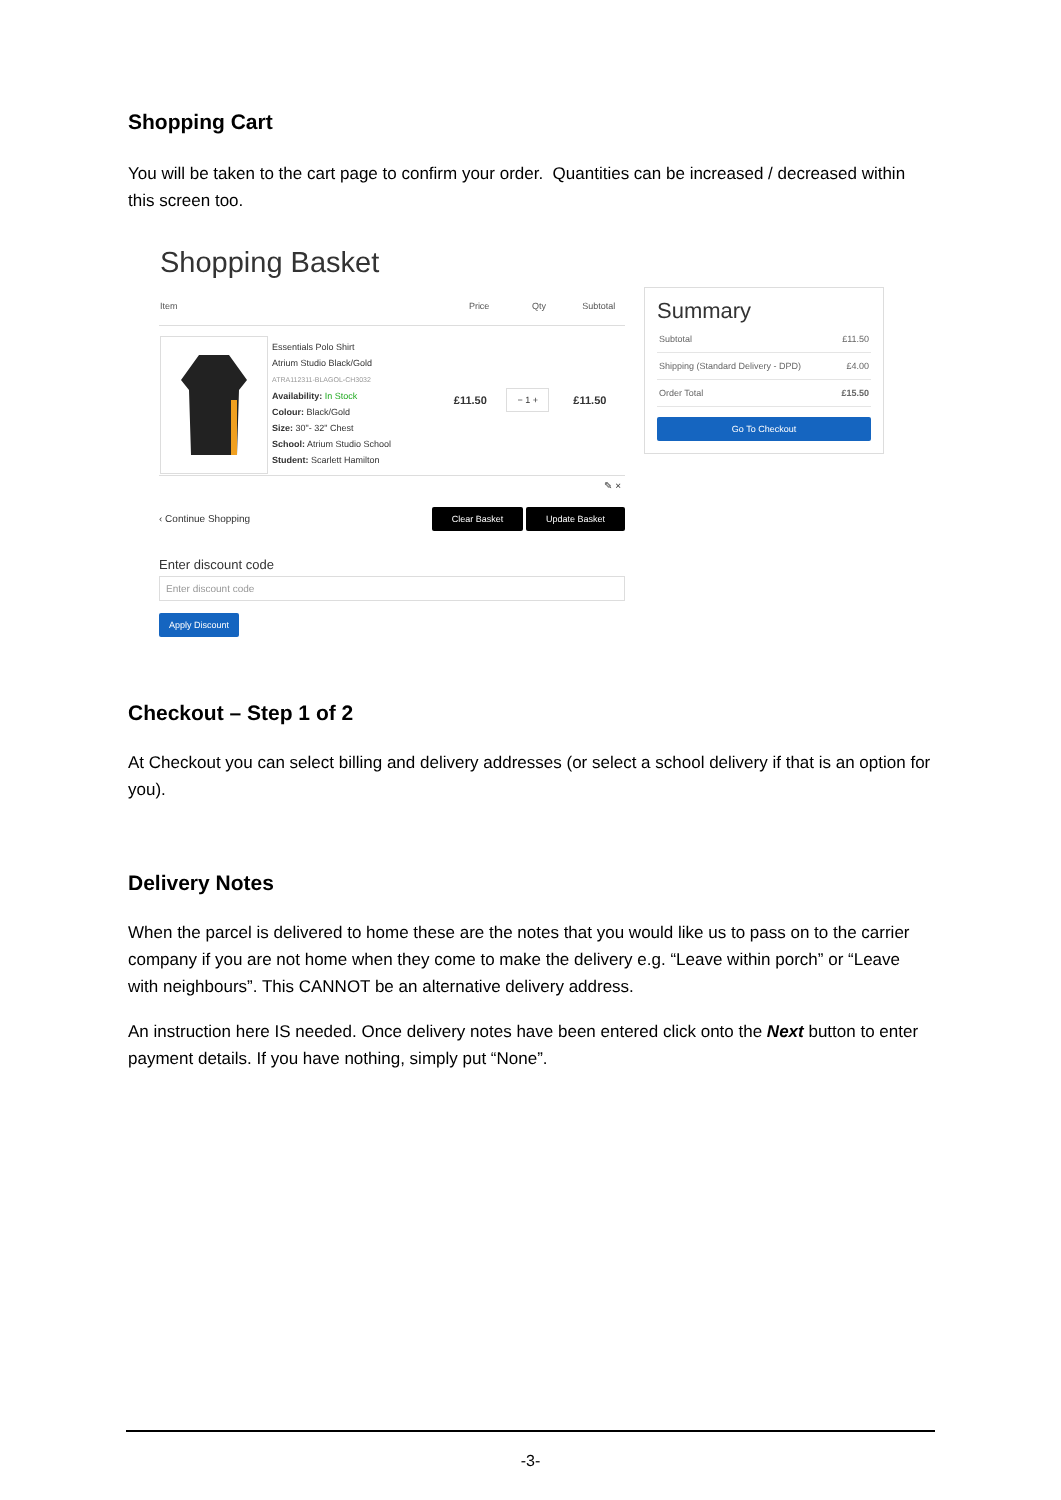Shopping Cart
You will be taken to the cart page to confirm your order. Quantities can be increased / decreased within this screen too.
Shopping Basket
| Item | | Price | Qty | Subtotal |
| --- | --- | --- | --- | --- |
| | Essentials Polo Shirt Atrium Studio Black/Gold ATRA112311-BLAGOL-CH3032 Availability: In Stock Colour: Black/Gold Size: 30"- 32" Chest School: Atrium Studio School Student: Scarlett Hamilton | £11.50 | − 1 + | £11.50 |
✎ ×
‹ Continue Shopping Clear Basket Update Basket
Enter discount code
Enter discount code
Apply Discount
Summary
Subtotal £11.50
Shipping (Standard Delivery - DPD) £4.00
Order Total £15.50
Go To Checkout
Checkout – Step 1 of 2
At Checkout you can select billing and delivery addresses (or select a school delivery if that is an option for you).
Delivery Notes
When the parcel is delivered to home these are the notes that you would like us to pass on to the carrier company if you are not home when they come to make the delivery e.g. “Leave within porch” or “Leave with neighbours”. This CANNOT be an alternative delivery address.
An instruction here IS needed. Once delivery notes have been entered click onto the Next button to enter payment details. If you have nothing, simply put “None”.
-3-